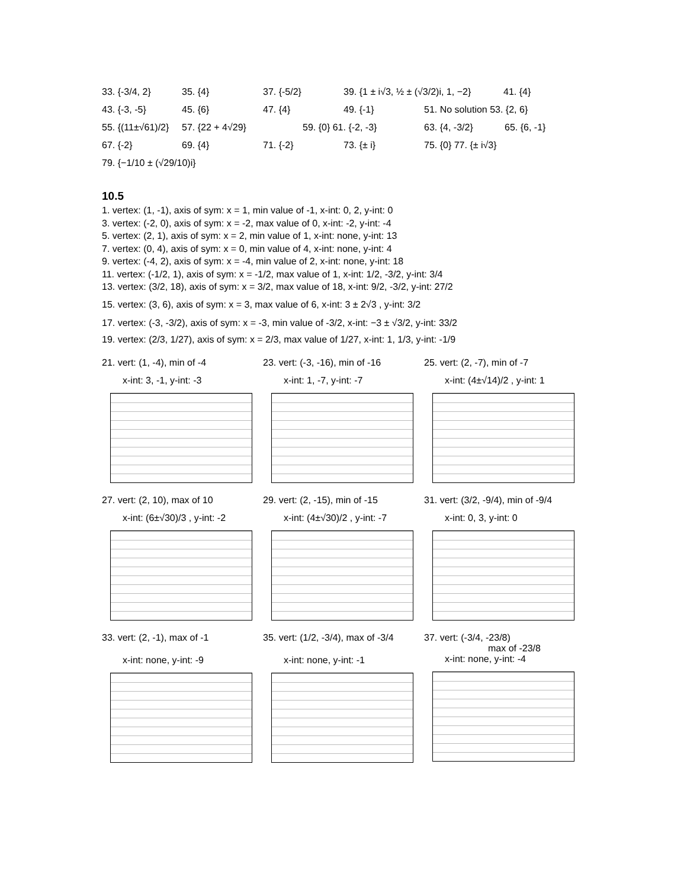33. {-3/4, 2} 35. {4} 37. {-5/2} 39. {1 ± i√3, ½ ± (√3/2)i, 1, −2} 41. {4}
43. {-3, -5} 45. {6} 47. {4} 49. {-1} 51. No solution 53. {2, 6}
55. {(11±√61)/2} 57. {22 + 4√29} 59. {0} 61. {-2, -3} 63. {4, -3/2} 65. {6, -1}
67. {-2} 69. {4} 71. {-2} 73. {± i} 75. {0} 77. {± i√3}
79. {−1/10 ± (√29/10)i}
10.5
1. vertex: (1, -1), axis of sym: x = 1, min value of -1, x-int: 0, 2, y-int: 0
3. vertex: (-2, 0), axis of sym: x = -2, max value of 0, x-int: -2, y-int: -4
5. vertex: (2, 1), axis of sym: x = 2, min value of 1, x-int: none, y-int: 13
7. vertex: (0, 4), axis of sym: x = 0, min value of 4, x-int: none, y-int: 4
9. vertex: (-4, 2), axis of sym: x = -4, min value of 2, x-int: none, y-int: 18
11. vertex: (-1/2, 1), axis of sym: x = -1/2, max value of 1, x-int: 1/2, -3/2, y-int: 3/4
13. vertex: (3/2, 18), axis of sym: x = 3/2, max value of 18, x-int: 9/2, -3/2, y-int: 27/2
15. vertex: (3, 6), axis of sym: x = 3, max value of 6, x-int: 3 ± 2√3 , y-int: 3/2
17. vertex: (-3, -3/2), axis of sym: x = -3, min value of -3/2, x-int: −3 ± √3/2, y-int: 33/2
19. vertex: (2/3, 1/27), axis of sym: x = 2/3, max value of 1/27, x-int: 1, 1/3, y-int: -1/9
21. vert: (1, -4), min of -4
x-int: 3, -1, y-int: -3
23. vert: (-3, -16), min of -16
x-int: 1, -7, y-int: -7
25. vert: (2, -7), min of -7
x-int: (4±√14)/2 , y-int: 1
27. vert: (2, 10), max of 10
x-int: (6±√30)/3 , y-int: -2
29. vert: (2, -15), min of -15
x-int: (4±√30)/2 , y-int: -7
31. vert: (3/2, -9/4), min of -9/4
x-int: 0, 3, y-int: 0
33. vert: (2, -1), max of -1
x-int: none, y-int: -9
35. vert: (1/2, -3/4), max of -3/4
x-int: none, y-int: -1
37. vert: (-3/4, -23/8)
max of -23/8
x-int: none, y-int: -4